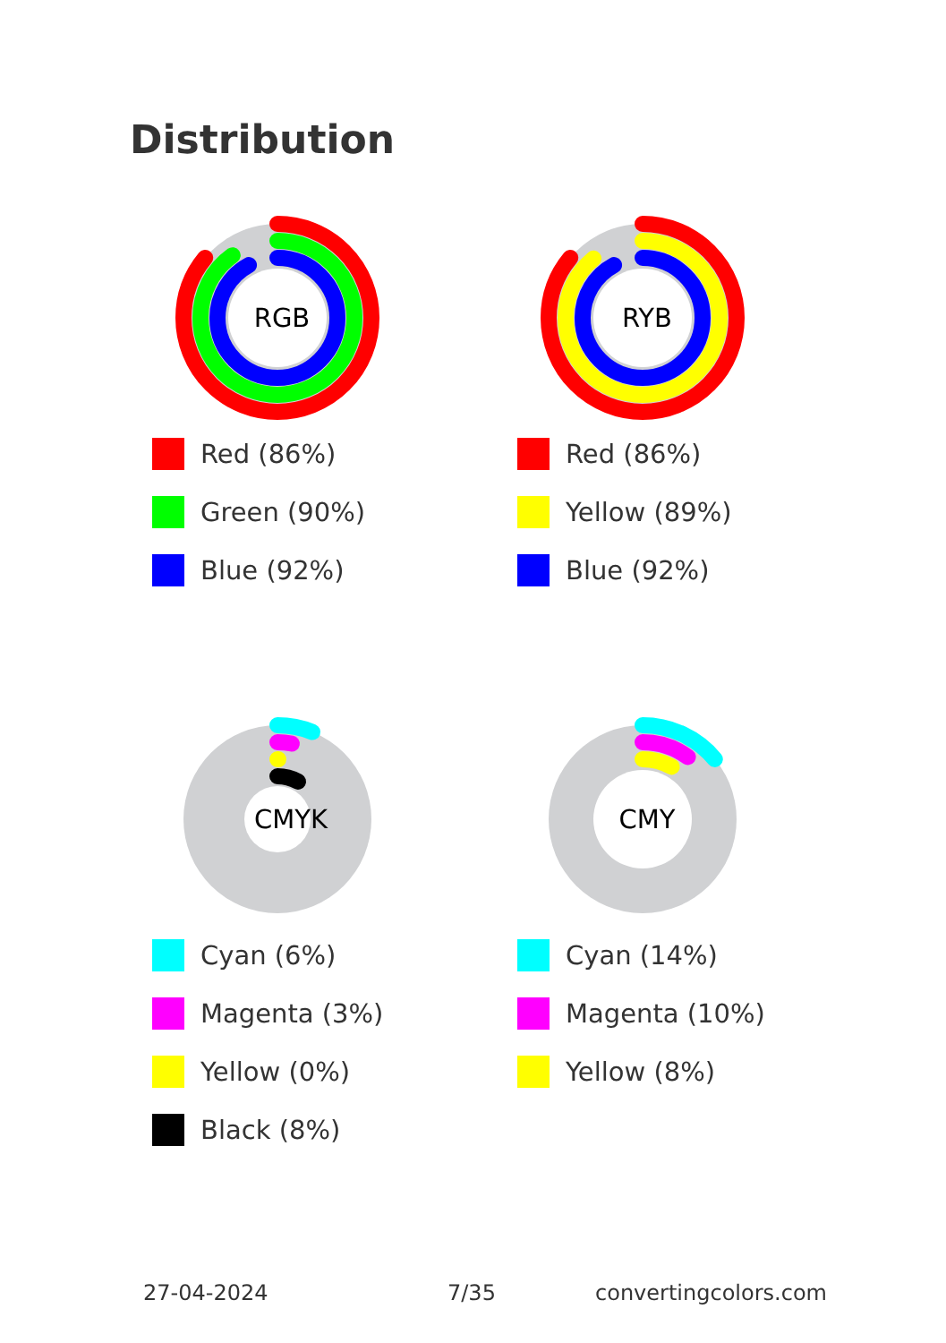Distribution
RGB
Red (86%)
Green (90%)
Blue (92%)
RYB
Red (86%)
Yellow (89%)
Blue (92%)
CMYK
Cyan (6%)
Magenta (3%)
Yellow (0%)
Black (8%)
CMY
Cyan (14%)
Magenta (10%)
Yellow (8%)
27-04-2024 7/35 convertingcolors.com